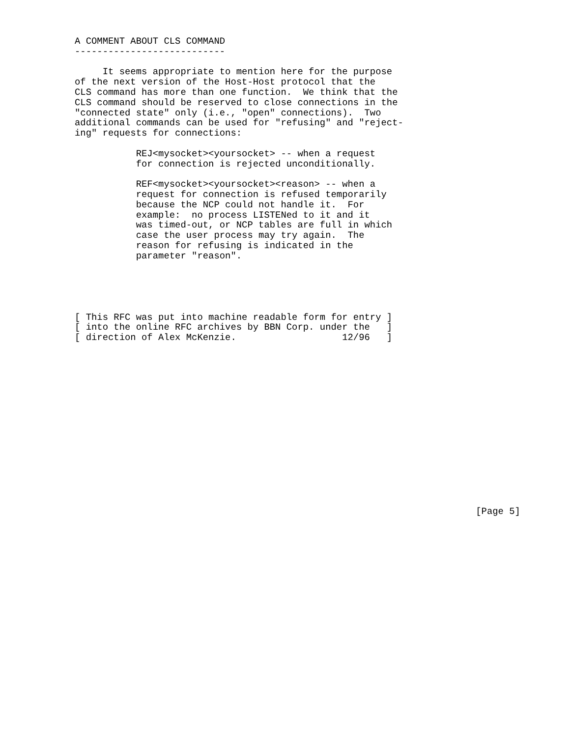A COMMENT ABOUT CLS COMMAND
---------------------------

     It seems appropriate to mention here for the purpose
of the next version of the Host-Host protocol that the
CLS command has more than one function.  We think that the
CLS command should be reserved to close connections in the
"connected state" only (i.e., "open" connections).  Two
additional commands can be used for "refusing" and "reject-
ing" requests for connections:

           REJ<mysocket><yoursocket> -- when a request
           for connection is rejected unconditionally.

           REF<mysocket><yoursocket><reason> -- when a
           request for connection is refused temporarily
           because the NCP could not handle it.  For
           example:  no process LISTENed to it and it
           was timed-out, or NCP tables are full in which
           case the user process may try again.  The
           reason for refusing is indicated in the
           parameter "reason".





[ This RFC was put into machine readable form for entry ]
[ into the online RFC archives by BBN Corp. under the   ]
[ direction of Alex McKenzie.                   12/96   ]
















                                                                        [Page 5]